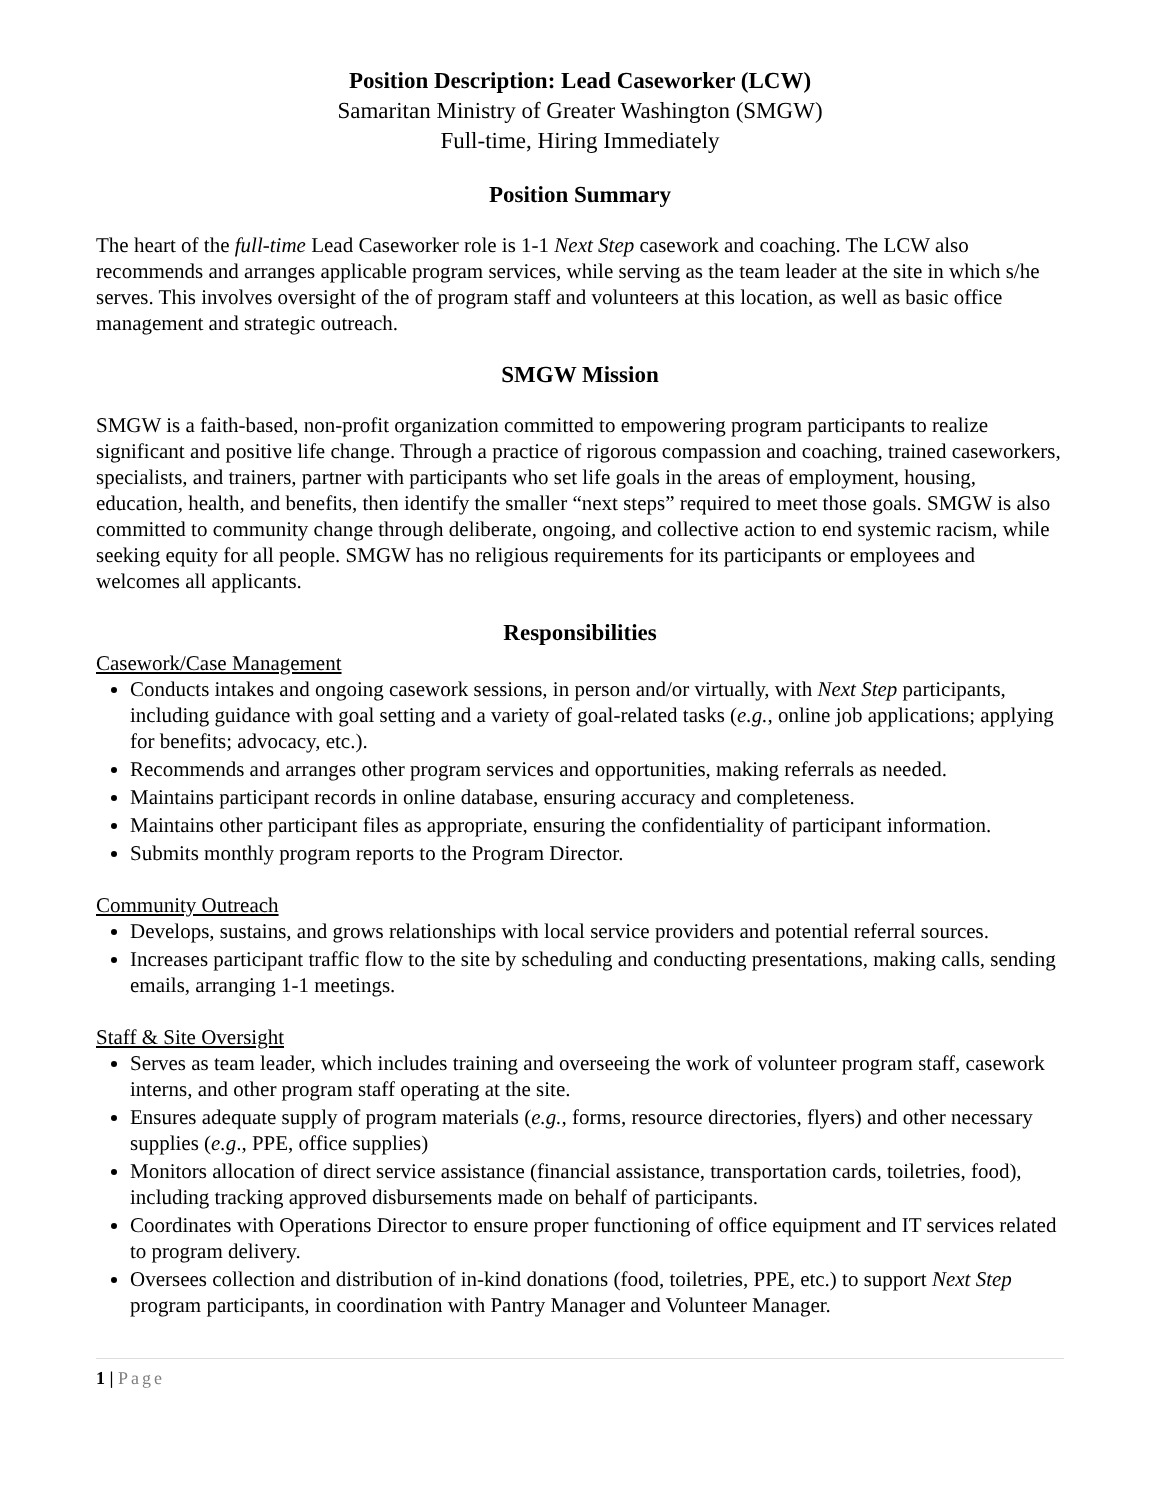Position Description: Lead Caseworker (LCW)
Samaritan Ministry of Greater Washington (SMGW)
Full-time, Hiring Immediately
Position Summary
The heart of the full-time Lead Caseworker role is 1-1 Next Step casework and coaching. The LCW also recommends and arranges applicable program services, while serving as the team leader at the site in which s/he serves. This involves oversight of the of program staff and volunteers at this location, as well as basic office management and strategic outreach.
SMGW Mission
SMGW is a faith-based, non-profit organization committed to empowering program participants to realize significant and positive life change. Through a practice of rigorous compassion and coaching, trained caseworkers, specialists, and trainers, partner with participants who set life goals in the areas of employment, housing, education, health, and benefits, then identify the smaller “next steps” required to meet those goals. SMGW is also committed to community change through deliberate, ongoing, and collective action to end systemic racism, while seeking equity for all people. SMGW has no religious requirements for its participants or employees and welcomes all applicants.
Responsibilities
Casework/Case Management
Conducts intakes and ongoing casework sessions, in person and/or virtually, with Next Step participants, including guidance with goal setting and a variety of goal-related tasks (e.g., online job applications; applying for benefits; advocacy, etc.).
Recommends and arranges other program services and opportunities, making referrals as needed.
Maintains participant records in online database, ensuring accuracy and completeness.
Maintains other participant files as appropriate, ensuring the confidentiality of participant information.
Submits monthly program reports to the Program Director.
Community Outreach
Develops, sustains, and grows relationships with local service providers and potential referral sources.
Increases participant traffic flow to the site by scheduling and conducting presentations, making calls, sending emails, arranging 1-1 meetings.
Staff & Site Oversight
Serves as team leader, which includes training and overseeing the work of volunteer program staff, casework interns, and other program staff operating at the site.
Ensures adequate supply of program materials (e.g., forms, resource directories, flyers) and other necessary supplies (e.g., PPE, office supplies)
Monitors allocation of direct service assistance (financial assistance, transportation cards, toiletries, food), including tracking approved disbursements made on behalf of participants.
Coordinates with Operations Director to ensure proper functioning of office equipment and IT services related to program delivery.
Oversees collection and distribution of in-kind donations (food, toiletries, PPE, etc.) to support Next Step program participants, in coordination with Pantry Manager and Volunteer Manager.
1 | Page